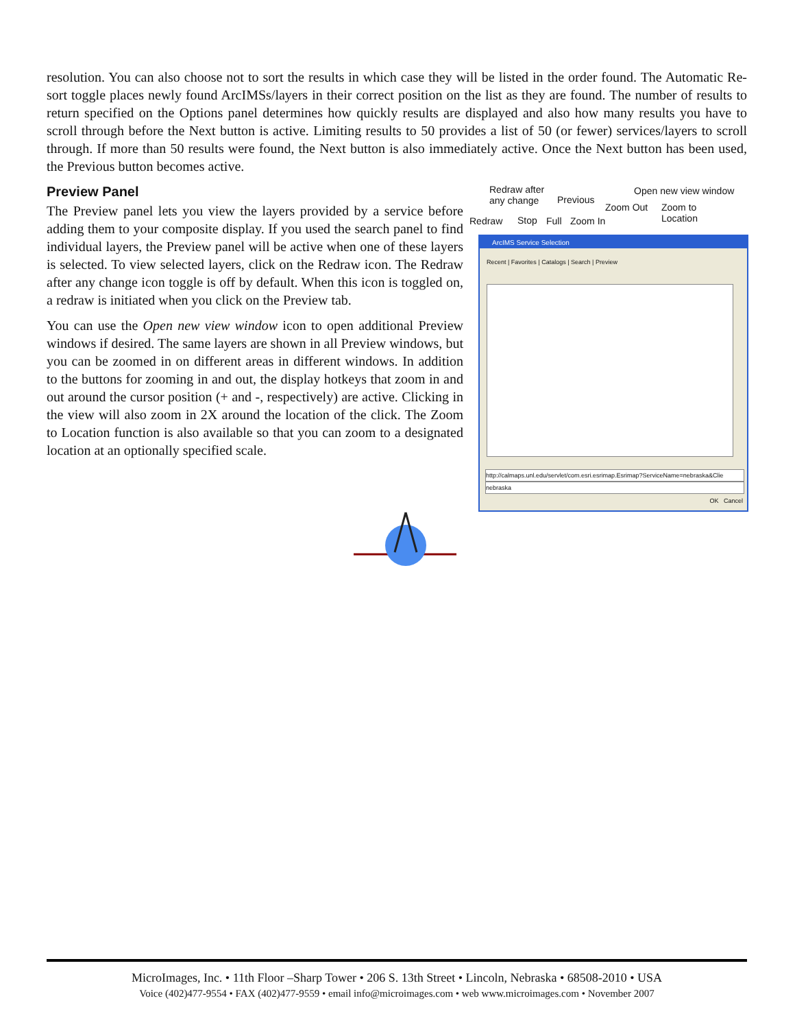resolution. You can also choose not to sort the results in which case they will be listed in the order found. The Automatic Re-sort toggle places newly found ArcIMSs/layers in their correct position on the list as they are found. The number of results to return specified on the Options panel determines how quickly results are displayed and also how many results you have to scroll through before the Next button is active. Limiting results to 50 provides a list of 50 (or fewer) services/layers to scroll through. If more than 50 results were found, the Next button is also immediately active. Once the Next button has been used, the Previous button becomes active.
Preview Panel
The Preview panel lets you view the layers provided by a service before adding them to your composite display. If you used the search panel to find individual layers, the Preview panel will be active when one of these layers is selected. To view selected layers, click on the Redraw icon. The Redraw after any change icon toggle is off by default. When this icon is toggled on, a redraw is initiated when you click on the Preview tab.
You can use the Open new view window icon to open additional Preview windows if desired. The same layers are shown in all Preview windows, but you can be zoomed in on different areas in different windows. In addition to the buttons for zooming in and out, the display hotkeys that zoom in and out around the cursor position (+ and -, respectively) are active. Clicking in the view will also zoom in 2X around the location of the click. The Zoom to Location function is also available so that you can zoom to a designated location at an optionally specified scale.
Redraw after
any change Previous
Open new view window
Zoom Out Zoom to
Location Redraw Stop Full Zoom In
ArcIMS Service Selection
Recent | Favorites | Catalogs | Search | Preview
http://calmaps.unl.edu/servlet/com.esri.esrimap.Esrimap?ServiceName=nebraska&Clie
nebraska
OK Cancel
MicroImages, Inc. • 11th Floor –Sharp Tower • 206 S. 13th Street • Lincoln, Nebraska • 68508-2010 • USA
Voice (402)477-9554 • FAX (402)477-9559 • email info@microimages.com • web www.microimages.com • November 2007